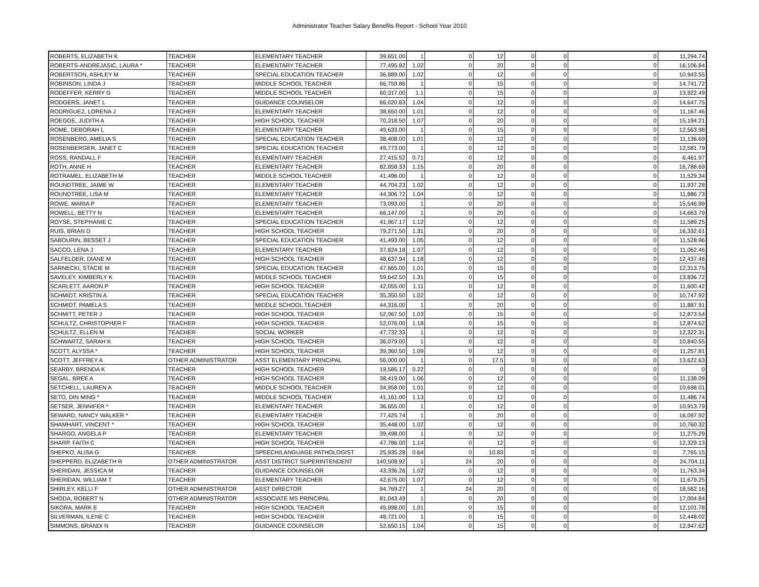Administrator Teacher Salary Benefits Report - School Year 2010
| ROBERTS, ELIZABETH K | TEACHER | ELEMENTARY TEACHER | 39,651.00 | 1 | 0 | 12 | 0 | 0 | 0 | 11,294.74 |
| ROBERTS-ANDREJASIC, LAURA * | TEACHER | ELEMENTARY TEACHER | 77,495.92 | 1.02 | 0 | 20 | 0 | 0 | 0 | 16,106.84 |
| ROBERTSON, ASHLEY M | TEACHER | SPECIAL EDUCATION TEACHER | 36,889.00 | 1.02 | 0 | 12 | 0 | 0 | 0 | 10,943.55 |
| ROBINSON, LINDA J | TEACHER | MIDDLE SCHOOL TEACHER | 66,759.86 | 1 | 0 | 15 | 0 | 0 | 0 | 14,741.72 |
| RODEFFER, KERRY G | TEACHER | MIDDLE SCHOOL TEACHER | 60,317.00 | 1.1 | 0 | 15 | 0 | 0 | 0 | 13,922.49 |
| RODGERS, JANET L | TEACHER | GUIDANCE COUNSELOR | 66,020.83 | 1.04 | 0 | 12 | 0 | 0 | 0 | 14,647.75 |
| RODRIGUEZ, LORENA J | TEACHER | ELEMENTARY TEACHER | 38,650.00 | 1.01 | 0 | 12 | 0 | 0 | 0 | 11,167.46 |
| ROEGGE, JUDITH A | TEACHER | HIGH SCHOOL TEACHER | 70,318.50 | 1.07 | 0 | 20 | 0 | 0 | 0 | 15,194.21 |
| ROME, DEBORAH L | TEACHER | ELEMENTARY TEACHER | 49,633.00 | 1 | 0 | 15 | 0 | 0 | 0 | 12,563.98 |
| ROSENBERG, AMELIA S | TEACHER | SPECIAL EDUCATION TEACHER | 38,408.00 | 1.01 | 0 | 12 | 0 | 0 | 0 | 11,136.69 |
| ROSENBERGER, JANET C | TEACHER | SPECIAL EDUCATION TEACHER | 49,773.00 | 1 | 0 | 12 | 0 | 0 | 0 | 12,581.79 |
| ROSS, RANDALL F | TEACHER | ELEMENTARY TEACHER | 27,415.52 | 0.71 | 0 | 12 | 0 | 0 | 0 | 6,461.97 |
| ROTH, ANNE H | TEACHER | ELEMENTARY TEACHER | 82,858.33 | 1.15 | 0 | 20 | 0 | 0 | 0 | 16,788.69 |
| ROTRAMEL, ELIZABETH M | TEACHER | MIDDLE SCHOOL TEACHER | 41,496.00 | 1 | 0 | 12 | 0 | 0 | 0 | 11,529.34 |
| ROUNDTREE, JAIME W | TEACHER | ELEMENTARY TEACHER | 44,704.23 | 1.02 | 0 | 12 | 0 | 0 | 0 | 11,937.28 |
| ROUNDTREE, LISA M | TEACHER | ELEMENTARY TEACHER | 44,306.72 | 1.04 | 0 | 12 | 0 | 0 | 0 | 11,886.73 |
| ROWE, MARIA P | TEACHER | ELEMENTARY TEACHER | 73,093.00 | 1 | 0 | 20 | 0 | 0 | 0 | 15,546.99 |
| ROWELL, BETTY N | TEACHER | ELEMENTARY TEACHER | 66,147.00 | 1 | 0 | 20 | 0 | 0 | 0 | 14,663.79 |
| ROYSE, STEPHANIE C | TEACHER | SPECIAL EDUCATION TEACHER | 41,967.17 | 1.12 | 0 | 12 | 0 | 0 | 0 | 11,589.25 |
| RUIS, BRIAN D | TEACHER | HIGH SCHOOL TEACHER | 79,271.50 | 1.31 | 0 | 20 | 0 | 0 | 0 | 16,332.61 |
| SABOURIN, BESSET J | TEACHER | SPECIAL EDUCATION TEACHER | 41,493.00 | 1.05 | 0 | 12 | 0 | 0 | 0 | 11,528.96 |
| SACCO, LENA J | TEACHER | ELEMENTARY TEACHER | 37,824.18 | 1.07 | 0 | 12 | 0 | 0 | 0 | 11,062.46 |
| SALFELDER, DIANE M | TEACHER | HIGH SCHOOL TEACHER | 48,637.94 | 1.18 | 0 | 12 | 0 | 0 | 0 | 12,437.46 |
| SARNECKI, STACIE M | TEACHER | SPECIAL EDUCATION TEACHER | 47,665.00 | 1.01 | 0 | 15 | 0 | 0 | 0 | 12,313.75 |
| SAVELEY, KIMBERLY K | TEACHER | MIDDLE SCHOOL TEACHER | 59,642.50 | 1.31 | 0 | 15 | 0 | 0 | 0 | 13,836.72 |
| SCARLETT, AARON P | TEACHER | HIGH SCHOOL TEACHER | 42,055.00 | 1.11 | 0 | 12 | 0 | 0 | 0 | 11,600.42 |
| SCHMIDT, KRISTIN A | TEACHER | SPECIAL EDUCATION TEACHER | 35,350.50 | 1.02 | 0 | 12 | 0 | 0 | 0 | 10,747.92 |
| SCHMIDT, PAMELA S | TEACHER | MIDDLE SCHOOL TEACHER | 44,316.00 | 1 | 0 | 20 | 0 | 0 | 0 | 11,887.91 |
| SCHMITT, PETER J | TEACHER | HIGH SCHOOL TEACHER | 52,067.50 | 1.03 | 0 | 15 | 0 | 0 | 0 | 12,873.54 |
| SCHULTZ, CHRISTOPHER F | TEACHER | HIGH SCHOOL TEACHER | 52,076.00 | 1.18 | 0 | 15 | 0 | 0 | 0 | 12,874.62 |
| SCHULTZ, ELLEN M | TEACHER | SOCIAL WORKER | 47,732.33 | 1 | 0 | 12 | 0 | 0 | 0 | 12,322.31 |
| SCHWARTZ, SARAH K | TEACHER | HIGH SCHOOL TEACHER | 36,079.00 | 1 | 0 | 12 | 0 | 0 | 0 | 10,840.55 |
| SCOTT, ALYSSA * | TEACHER | HIGH SCHOOL TEACHER | 39,360.50 | 1.09 | 0 | 12 | 0 | 0 | 0 | 11,257.81 |
| SCOTT, JEFFREY A | OTHER ADMINISTRATOR | ASST ELEMENTARY PRINCIPAL | 56,000.00 | 1 | 0 | 17.5 | 0 | 0 | 0 | 13,622.63 |
| SEARBY, BRENDA K | TEACHER | HIGH SCHOOL TEACHER | 19,585.17 | 0.22 | 0 | 0 | 0 | 0 | 0 | 0 |
| SEGAL, BREE A | TEACHER | HIGH SCHOOL TEACHER | 38,419.00 | 1.06 | 0 | 12 | 0 | 0 | 0 | 11,138.09 |
| SETCHELL, LAUREN A | TEACHER | MIDDLE SCHOOL TEACHER | 34,958.00 | 1.01 | 0 | 12 | 0 | 0 | 0 | 10,698.01 |
| SETO, DIN MING * | TEACHER | MIDDLE SCHOOL TEACHER | 41,161.00 | 1.13 | 0 | 12 | 0 | 0 | 0 | 11,486.74 |
| SETSER, JENNIFER * | TEACHER | ELEMENTARY TEACHER | 36,655.00 | 1 | 0 | 12 | 0 | 0 | 0 | 10,913.79 |
| SEWARD, NANCY WALKER * | TEACHER | ELEMENTARY TEACHER | 77,425.74 | 1 | 0 | 20 | 0 | 0 | 0 | 16,097.92 |
| SHAMHART, VINCENT * | TEACHER | HIGH SCHOOL TEACHER | 35,448.00 | 1.02 | 0 | 12 | 0 | 0 | 0 | 10,760.32 |
| SHARGO, ANGELA P | TEACHER | ELEMENTARY TEACHER | 39,498.00 | 1 | 0 | 12 | 0 | 0 | 0 | 11,275.29 |
| SHARP, FAITH C | TEACHER | HIGH SCHOOL TEACHER | 47,786.00 | 1.14 | 0 | 12 | 0 | 0 | 0 | 12,329.13 |
| SHEPKO, ALISA G | TEACHER | SPEECH/LANGUAGE PATHOLOGIST | 25,935.28 | 0.64 | 0 | 10.83 | 0 | 0 | 0 | 7,765.15 |
| SHEPPERD, ELIZABETH R | OTHER ADMINISTRATOR | ASST DISTRICT SUPERINTENDENT | 140,508.92 | 1 | 24 | 20 | 0 | 0 | 0 | 24,704.11 |
| SHERIDAN, JESSICA M | TEACHER | GUIDANCE COUNSELOR | 43,336.26 | 1.02 | 0 | 12 | 0 | 0 | 0 | 11,763.34 |
| SHERIDAN, WILLIAM T | TEACHER | ELEMENTARY TEACHER | 42,675.00 | 1.07 | 0 | 12 | 0 | 0 | 0 | 11,679.25 |
| SHIRLEY, KELLI F | OTHER ADMINISTRATOR | ASST DIRECTOR | 94,769.27 | 1 | 24 | 20 | 0 | 0 | 0 | 18,582.16 |
| SHODA, ROBERT N | OTHER ADMINISTRATOR | ASSOCIATE MS PRINCIPAL | 81,043.49 | 1 | 0 | 20 | 0 | 0 | 0 | 17,004.84 |
| SIKORA, MARK E | TEACHER | HIGH SCHOOL TEACHER | 45,998.00 | 1.01 | 0 | 15 | 0 | 0 | 0 | 12,101.78 |
| SILVERMAN, ILENE C | TEACHER | HIGH SCHOOL TEACHER | 48,721.00 | 1 | 0 | 15 | 0 | 0 | 0 | 12,448.02 |
| SIMMONS, BRANDI N | TEACHER | GUIDANCE COUNSELOR | 52,650.15 | 1.04 | 0 | 15 | 0 | 0 | 0 | 12,947.62 |